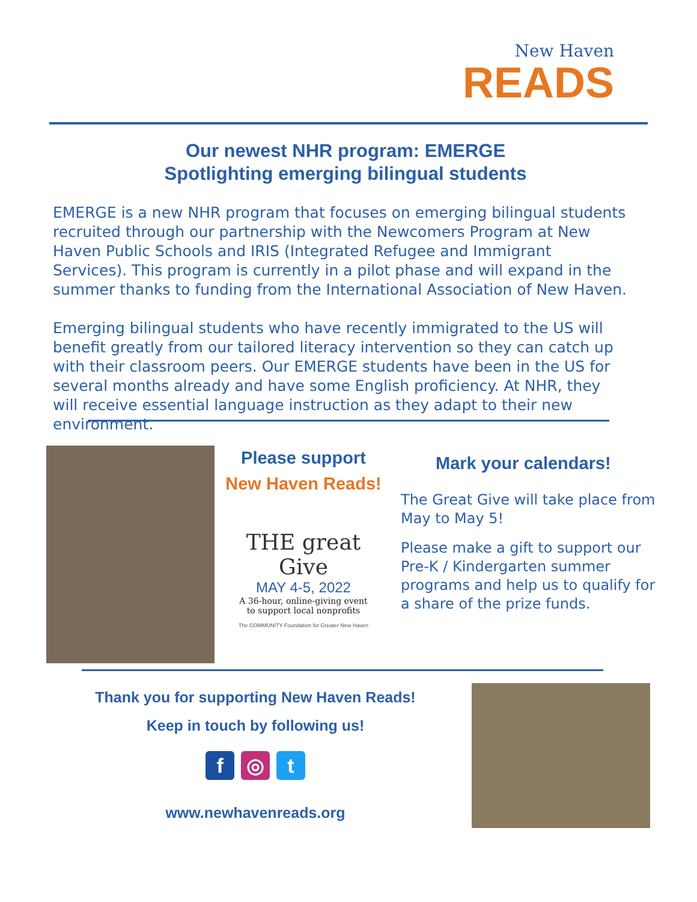New Haven
READS
Our newest NHR program: EMERGE
Spotlighting emerging bilingual students
EMERGE is a new NHR program that focuses on emerging bilingual students recruited through our partnership with the Newcomers Program at New Haven Public Schools and IRIS (Integrated Refugee and Immigrant Services). This program is currently in a pilot phase and will expand in the summer thanks to funding from the International Association of New Haven.
Emerging bilingual students who have recently immigrated to the US will benefit greatly from our tailored literacy intervention so they can catch up with their classroom peers. Our EMERGE students have been in the US for several months already and have some English proficiency. At NHR, they will receive essential language instruction as they adapt to their new environment.
Please support
New Haven Reads!
THE great Give
MAY 4-5, 2022
A 36-hour, online-giving event
to support local nonprofits
The COMMUNITY Foundation for Greater New Haven
Mark your calendars!
The Great Give will take place from May to May 5!
Please make a gift to support our Pre-K / Kindergarten summer programs and help us to qualify for a share of the prize funds.
Thank you for supporting New Haven Reads!
Keep in touch by following us!
f ◎ t
www.newhavenreads.org